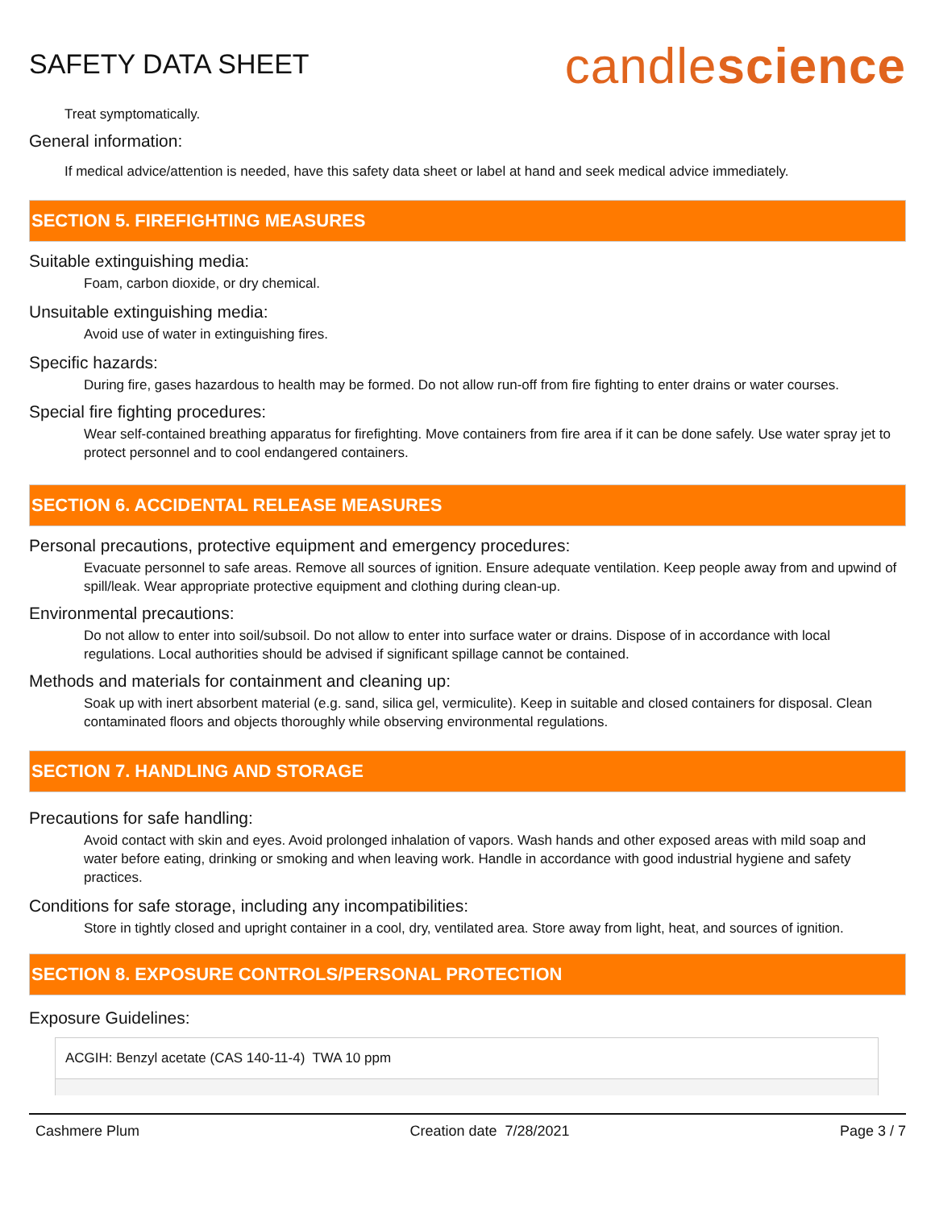SAFETY DATA SHEET
candlescience
Treat symptomatically.
General information:
If medical advice/attention is needed, have this safety data sheet or label at hand and seek medical advice immediately.
SECTION 5. FIREFIGHTING MEASURES
Suitable extinguishing media:
Foam, carbon dioxide, or dry chemical.
Unsuitable extinguishing media:
Avoid use of water in extinguishing fires.
Specific hazards:
During fire, gases hazardous to health may be formed. Do not allow run-off from fire fighting to enter drains or water courses.
Special fire fighting procedures:
Wear self-contained breathing apparatus for firefighting. Move containers from fire area if it can be done safely. Use water spray jet to protect personnel and to cool endangered containers.
SECTION 6. ACCIDENTAL RELEASE MEASURES
Personal precautions, protective equipment and emergency procedures:
Evacuate personnel to safe areas. Remove all sources of ignition. Ensure adequate ventilation. Keep people away from and upwind of spill/leak. Wear appropriate protective equipment and clothing during clean-up.
Environmental precautions:
Do not allow to enter into soil/subsoil. Do not allow to enter into surface water or drains. Dispose of in accordance with local regulations. Local authorities should be advised if significant spillage cannot be contained.
Methods and materials for containment and cleaning up:
Soak up with inert absorbent material (e.g. sand, silica gel, vermiculite). Keep in suitable and closed containers for disposal. Clean contaminated floors and objects thoroughly while observing environmental regulations.
SECTION 7. HANDLING AND STORAGE
Precautions for safe handling:
Avoid contact with skin and eyes. Avoid prolonged inhalation of vapors. Wash hands and other exposed areas with mild soap and water before eating, drinking or smoking and when leaving work. Handle in accordance with good industrial hygiene and safety practices.
Conditions for safe storage, including any incompatibilities:
Store in tightly closed and upright container in a cool, dry, ventilated area. Store away from light, heat, and sources of ignition.
SECTION 8. EXPOSURE CONTROLS/PERSONAL PROTECTION
Exposure Guidelines:
| ACGIH: Benzyl acetate (CAS 140-11-4) TWA 10 ppm |
Cashmere Plum Creation date 7/28/2021 Page 3 / 7